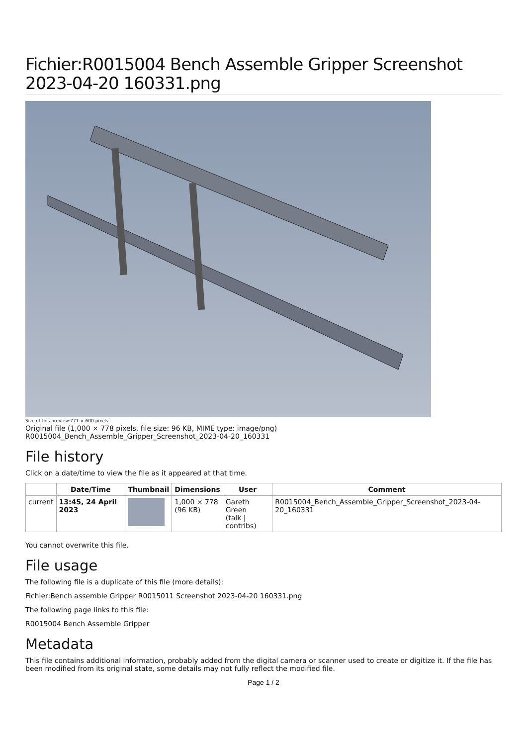Fichier:R0015004 Bench Assemble Gripper Screenshot 2023-04-20 160331.png
Size of this preview:771 × 600 pixels.
Original file (1,000 × 778 pixels, file size: 96 KB, MIME type: image/png)
R0015004_Bench_Assemble_Gripper_Screenshot_2023-04-20_160331
File history
Click on a date/time to view the file as it appeared at that time.
| | Date/Time | Thumbnail | Dimensions | User | Comment |
| --- | --- | --- | --- | --- | --- |
| current | 13:45, 24 April 2023 | | 1,000 × 778 (96 KB) | Gareth Green (talk / contribs) | R0015004_Bench_Assemble_Gripper_Screenshot_2023-04-20_160331 |
You cannot overwrite this file.
File usage
The following file is a duplicate of this file (more details):
Fichier:Bench assemble Gripper R0015011 Screenshot 2023-04-20 160331.png
The following page links to this file:
R0015004 Bench Assemble Gripper
Metadata
This file contains additional information, probably added from the digital camera or scanner used to create or digitize it. If the file has been modified from its original state, some details may not fully reflect the modified file.
Page 1 / 2